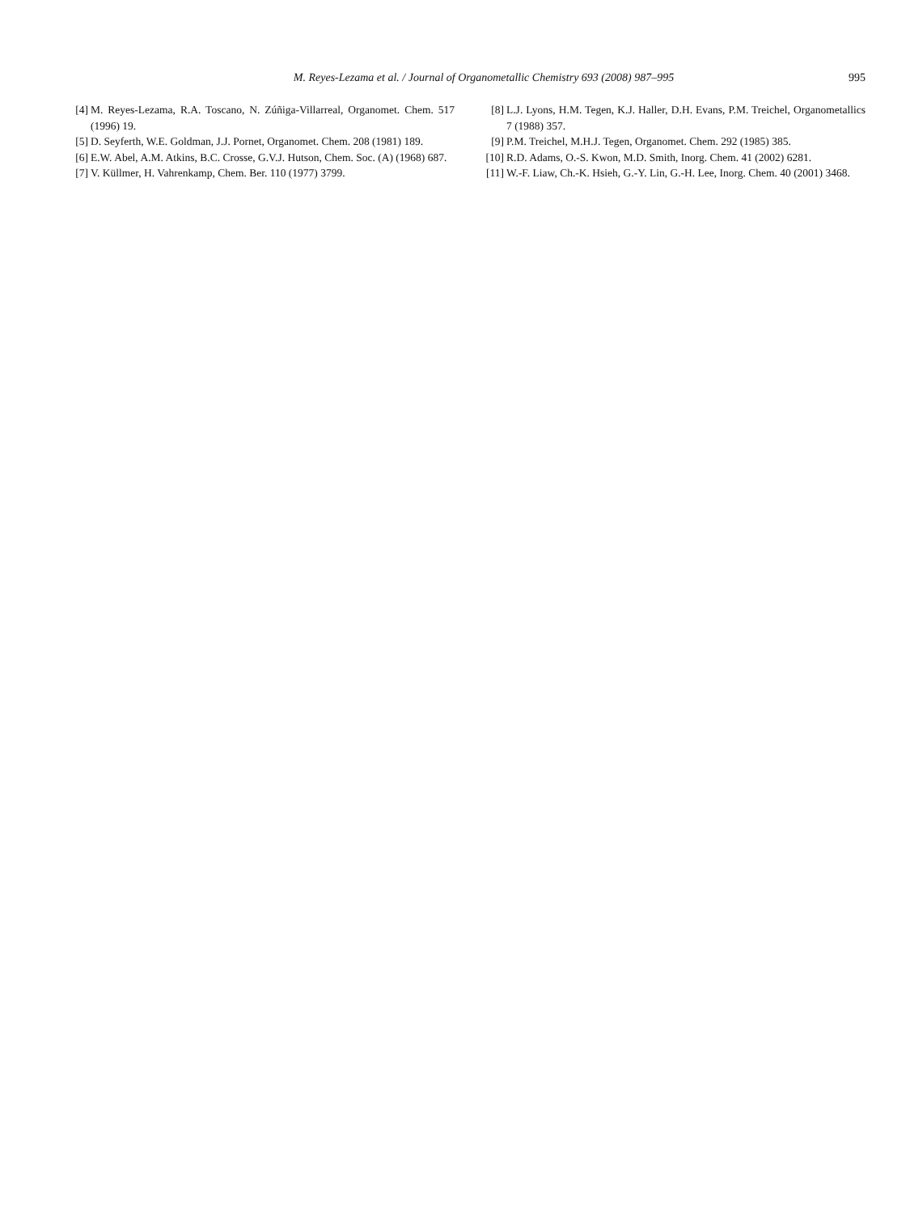M. Reyes-Lezama et al. / Journal of Organometallic Chemistry 693 (2008) 987–995
995
[4]
M. Reyes-Lezama, R.A. Toscano, N. Zúñiga-Villarreal, Organomet. Chem. 517 (1996) 19.
[5]
D. Seyferth, W.E. Goldman, J.J. Pornet, Organomet. Chem. 208 (1981) 189.
[6]
E.W. Abel, A.M. Atkins, B.C. Crosse, G.V.J. Hutson, Chem. Soc. (A) (1968) 687.
[7]
V. Küllmer, H. Vahrenkamp, Chem. Ber. 110 (1977) 3799.
[8] L.J. Lyons, H.M. Tegen, K.J. Haller, D.H. Evans, P.M. Treichel, Organometallics 7 (1988) 357.
[9] P.M. Treichel, M.H.J. Tegen, Organomet. Chem. 292 (1985) 385.
[10]
R.D. Adams, O.-S. Kwon, M.D. Smith, Inorg. Chem. 41 (2002) 6281.
[11]
W.-F. Liaw, Ch.-K. Hsieh, G.-Y. Lin, G.-H. Lee, Inorg. Chem. 40 (2001) 3468.